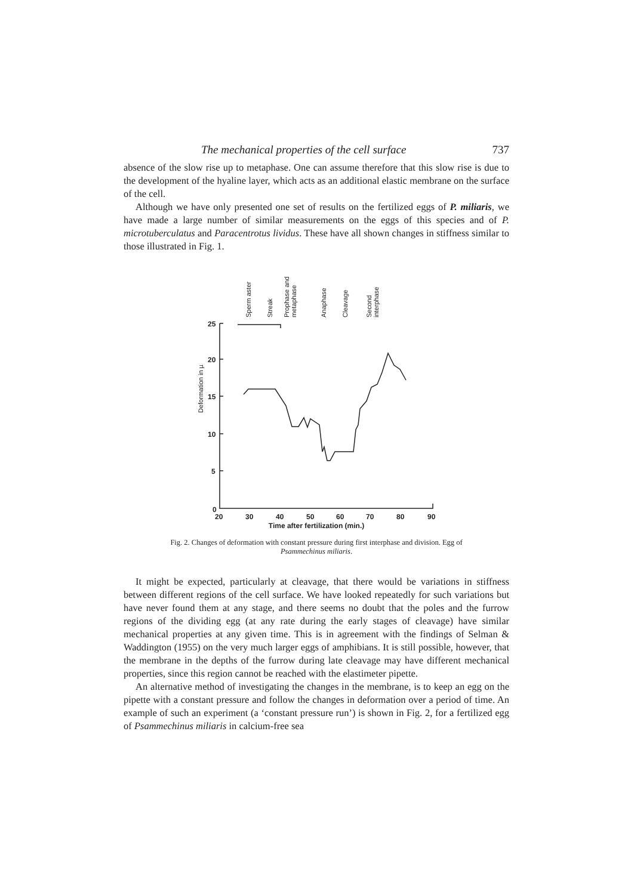The mechanical properties of the cell surface 737
absence of the slow rise up to metaphase. One can assume therefore that this slow rise is due to the development of the hyaline layer, which acts as an additional elastic membrane on the surface of the cell.
Although we have only presented one set of results on the fertilized eggs of P. miliaris, we have made a large number of similar measurements on the eggs of this species and of P. microtuberculatus and Paracentrotus lividus. These have all shown changes in stiffness similar to those illustrated in Fig. 1.
Sperm aster
Streak
Prophase and
metaphase
Anaphase
Cleavage
Second
interphase
Deformation in µ
25
20
15
10
5
0
20
30
40
50
60
70
80
90
Time after fertilization (min.)
Fig. 2. Changes of deformation with constant pressure during first interphase and division. Egg of Psammechinus miliaris.
It might be expected, particularly at cleavage, that there would be variations in stiffness between different regions of the cell surface. We have looked repeatedly for such variations but have never found them at any stage, and there seems no doubt that the poles and the furrow regions of the dividing egg (at any rate during the early stages of cleavage) have similar mechanical properties at any given time. This is in agreement with the findings of Selman & Waddington (1955) on the very much larger eggs of amphibians. It is still possible, however, that the membrane in the depths of the furrow during late cleavage may have different mechanical properties, since this region cannot be reached with the elastimeter pipette.
An alternative method of investigating the changes in the membrane, is to keep an egg on the pipette with a constant pressure and follow the changes in deformation over a period of time. An example of such an experiment (a ‘constant pressure run’) is shown in Fig. 2, for a fertilized egg of Psammechinus miliaris in calcium-free sea